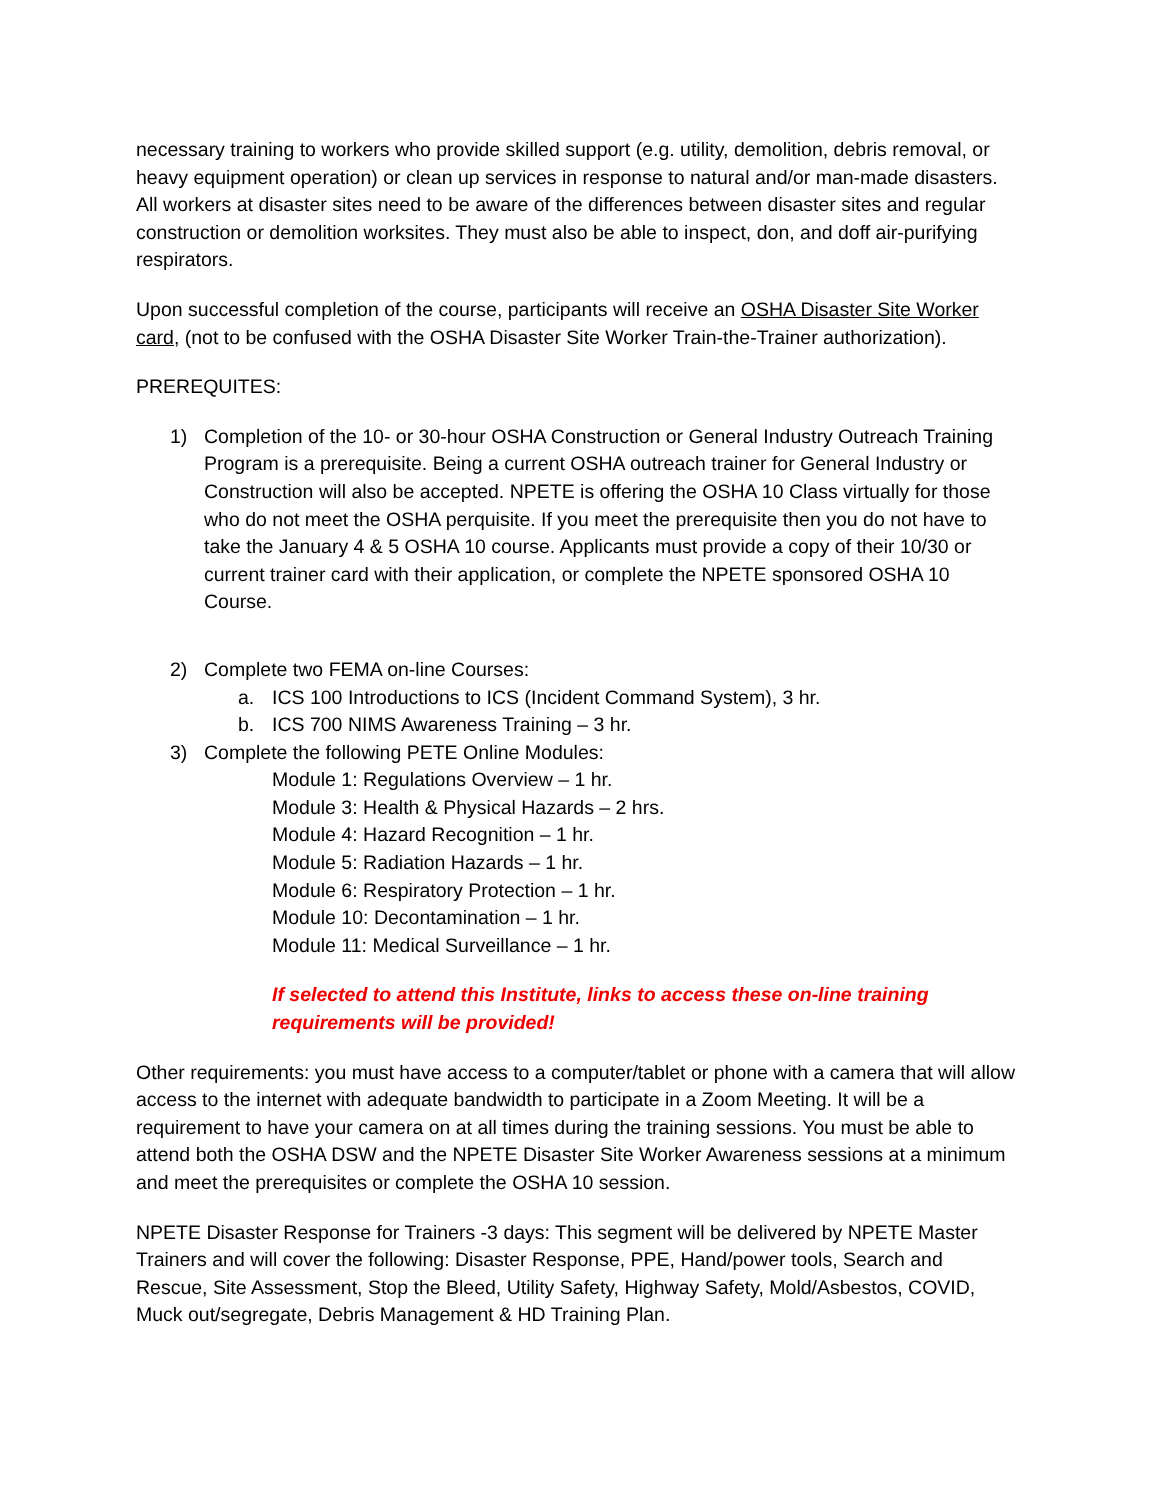necessary training to workers who provide skilled support (e.g. utility, demolition, debris removal, or heavy equipment operation) or clean up services in response to natural and/or man-made disasters. All workers at disaster sites need to be aware of the differences between disaster sites and regular construction or demolition worksites. They must also be able to inspect, don, and doff air-purifying respirators.
Upon successful completion of the course, participants will receive an OSHA Disaster Site Worker card, (not to be confused with the OSHA Disaster Site Worker Train-the-Trainer authorization).
PREREQUITES:
1) Completion of the 10- or 30-hour OSHA Construction or General Industry Outreach Training Program is a prerequisite. Being a current OSHA outreach trainer for General Industry or Construction will also be accepted. NPETE is offering the OSHA 10 Class virtually for those who do not meet the OSHA perquisite. If you meet the prerequisite then you do not have to take the January 4 & 5 OSHA 10 course. Applicants must provide a copy of their 10/30 or current trainer card with their application, or complete the NPETE sponsored OSHA 10 Course.
2) Complete two FEMA on-line Courses:
a. ICS 100 Introductions to ICS (Incident Command System), 3 hr.
b. ICS 700 NIMS Awareness Training – 3 hr.
3) Complete the following PETE Online Modules:
Module 1: Regulations Overview – 1 hr.
Module 3: Health & Physical Hazards – 2 hrs.
Module 4: Hazard Recognition – 1 hr.
Module 5: Radiation Hazards – 1 hr.
Module 6: Respiratory Protection – 1 hr.
Module 10: Decontamination – 1 hr.
Module 11: Medical Surveillance – 1 hr.
If selected to attend this Institute, links to access these on-line training requirements will be provided!
Other requirements: you must have access to a computer/tablet or phone with a camera that will allow access to the internet with adequate bandwidth to participate in a Zoom Meeting. It will be a requirement to have your camera on at all times during the training sessions. You must be able to attend both the OSHA DSW and the NPETE Disaster Site Worker Awareness sessions at a minimum and meet the prerequisites or complete the OSHA 10 session.
NPETE Disaster Response for Trainers -3 days: This segment will be delivered by NPETE Master Trainers and will cover the following: Disaster Response, PPE, Hand/power tools, Search and Rescue, Site Assessment, Stop the Bleed, Utility Safety, Highway Safety, Mold/Asbestos, COVID, Muck out/segregate, Debris Management & HD Training Plan.